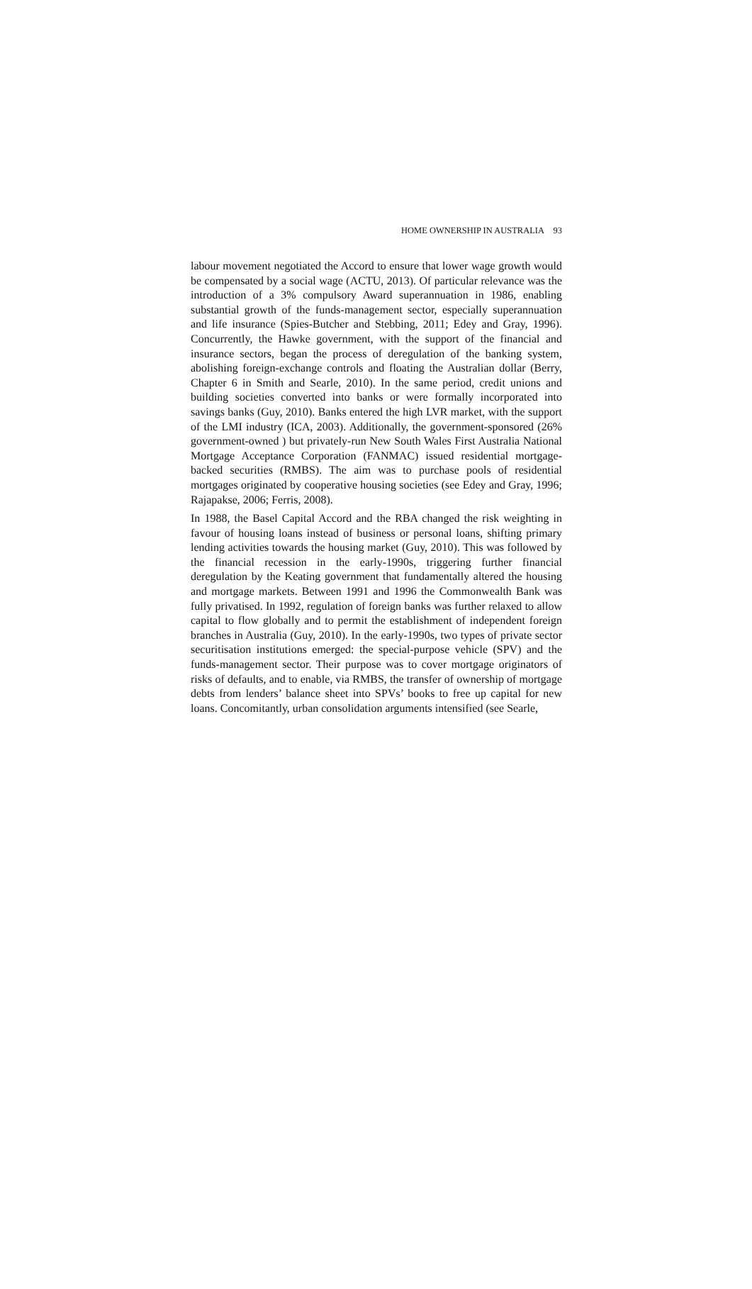HOME OWNERSHIP IN AUSTRALIA 93
labour movement negotiated the Accord to ensure that lower wage growth would be compensated by a social wage (ACTU, 2013). Of particular relevance was the introduction of a 3% compulsory Award superannuation in 1986, enabling substantial growth of the funds-management sector, especially superannuation and life insurance (Spies-Butcher and Stebbing, 2011; Edey and Gray, 1996). Concurrently, the Hawke government, with the support of the financial and insurance sectors, began the process of deregulation of the banking system, abolishing foreign-exchange controls and floating the Australian dollar (Berry, Chapter 6 in Smith and Searle, 2010). In the same period, credit unions and building societies converted into banks or were formally incorporated into savings banks (Guy, 2010). Banks entered the high LVR market, with the support of the LMI industry (ICA, 2003). Additionally, the government-sponsored (26% government-owned ) but privately-run New South Wales First Australia National Mortgage Acceptance Corporation (FANMAC) issued residential mortgage-backed securities (RMBS). The aim was to purchase pools of residential mortgages originated by cooperative housing societies (see Edey and Gray, 1996; Rajapakse, 2006; Ferris, 2008).
In 1988, the Basel Capital Accord and the RBA changed the risk weighting in favour of housing loans instead of business or personal loans, shifting primary lending activities towards the housing market (Guy, 2010). This was followed by the financial recession in the early-1990s, triggering further financial deregulation by the Keating government that fundamentally altered the housing and mortgage markets. Between 1991 and 1996 the Commonwealth Bank was fully privatised. In 1992, regulation of foreign banks was further relaxed to allow capital to flow globally and to permit the establishment of independent foreign branches in Australia (Guy, 2010). In the early-1990s, two types of private sector securitisation institutions emerged: the special-purpose vehicle (SPV) and the funds-management sector. Their purpose was to cover mortgage originators of risks of defaults, and to enable, via RMBS, the transfer of ownership of mortgage debts from lenders’ balance sheet into SPVs’ books to free up capital for new loans. Concomitantly, urban consolidation arguments intensified (see Searle,